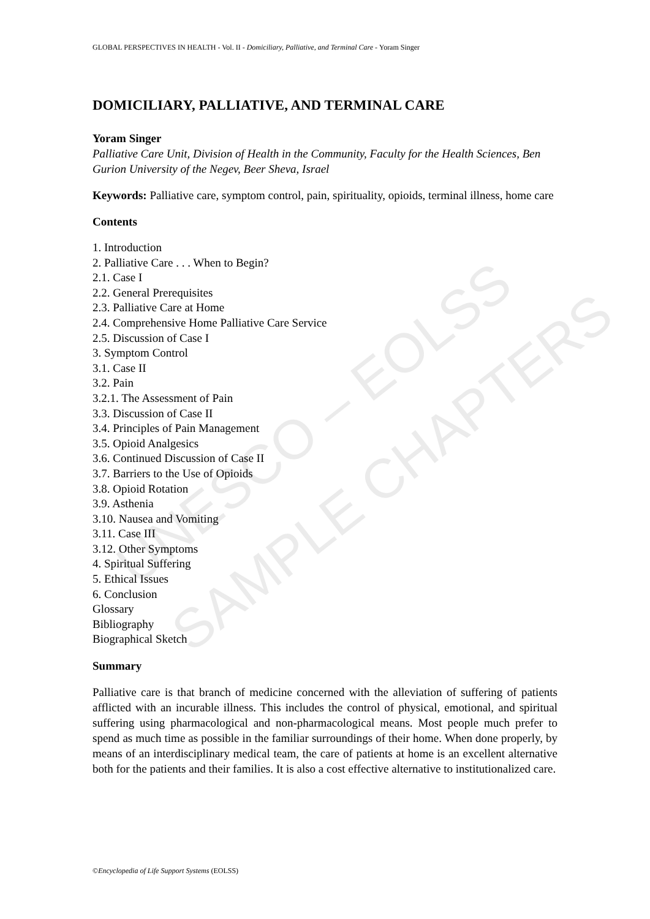UNESCO – EOLSS
SAMPLE CHAPTERS
GLOBAL PERSPECTIVES IN HEALTH - Vol. II - Domiciliary, Palliative, and Terminal Care - Yoram Singer
DOMICILIARY, PALLIATIVE, AND TERMINAL CARE
Yoram Singer
Palliative Care Unit, Division of Health in the Community, Faculty for the Health Sciences, Ben Gurion University of the Negev, Beer Sheva, Israel
Keywords: Palliative care, symptom control, pain, spirituality, opioids, terminal illness, home care
Contents
1. Introduction
2. Palliative Care . . . When to Begin?
2.1. Case I
2.2. General Prerequisites
2.3. Palliative Care at Home
2.4. Comprehensive Home Palliative Care Service
2.5. Discussion of Case I
3. Symptom Control
3.1. Case II
3.2. Pain
3.2.1. The Assessment of Pain
3.3. Discussion of Case II
3.4. Principles of Pain Management
3.5. Opioid Analgesics
3.6. Continued Discussion of Case II
3.7. Barriers to the Use of Opioids
3.8. Opioid Rotation
3.9. Asthenia
3.10. Nausea and Vomiting
3.11. Case III
3.12. Other Symptoms
4. Spiritual Suffering
5. Ethical Issues
6. Conclusion
Glossary
Bibliography
Biographical Sketch
Summary
Palliative care is that branch of medicine concerned with the alleviation of suffering of patients afflicted with an incurable illness. This includes the control of physical, emotional, and spiritual suffering using pharmacological and non-pharmacological means. Most people much prefer to spend as much time as possible in the familiar surroundings of their home. When done properly, by means of an interdisciplinary medical team, the care of patients at home is an excellent alternative both for the patients and their families. It is also a cost effective alternative to institutionalized care.
©Encyclopedia of Life Support Systems (EOLSS)